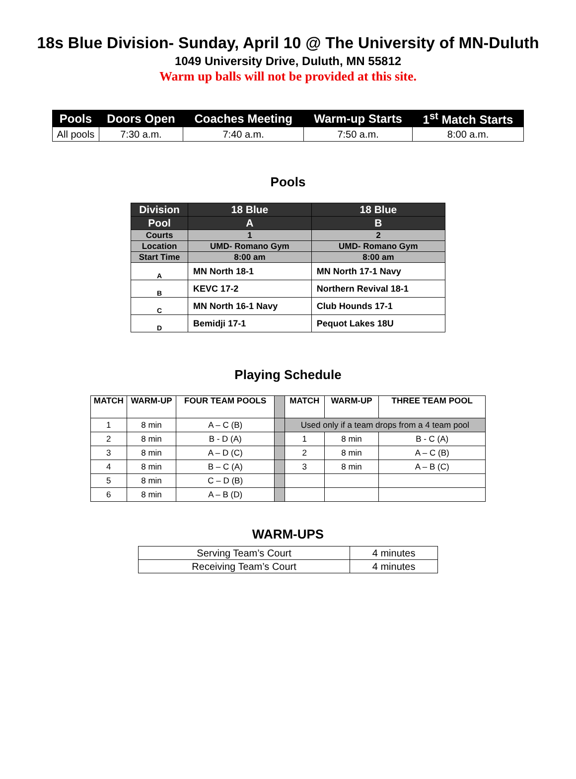18s Blue Division- Sunday, April 10 @ The University of MN-Duluth
1049 University Drive, Duluth, MN 55812
Warm up balls will not be provided at this site.
| Pools | Doors Open | Coaches Meeting | Warm-up Starts | 1<sup>st</sup> Match Starts |
| --- | --- | --- | --- | --- |
| All pools | 7:30 a.m. | 7:40 a.m. | 7:50 a.m. | 8:00 a.m. |
Pools
| Division | 18 Blue | 18 Blue |
| Pool | A | B |
| Courts | 1 | 2 |
| Location | UMD- Romano Gym | UMD- Romano Gym |
| Start Time | 8:00 am | 8:00 am |
| A | MN North 18-1 | MN North 17-1 Navy |
| B | KEVC 17-2 | Northern Revival 18-1 |
| C | MN North 16-1 Navy | Club Hounds 17-1 |
| D | Bemidji 17-1 | Pequot Lakes 18U |
Playing Schedule
| MATCH | WARM-UP | FOUR TEAM POOLS | | MATCH | WARM-UP | THREE TEAM POOL |
| 1 | 8 min | A – C (B) | | Used only if a team drops from a 4 team pool | | |
| 2 | 8 min | B - D (A) | | 1 | 8 min | B - C (A) |
| 3 | 8 min | A – D (C) | | 2 | 8 min | A – C (B) |
| 4 | 8 min | B – C (A) | | 3 | 8 min | A – B (C) |
| 5 | 8 min | C – D (B) | | | | |
| 6 | 8 min | A – B (D) | | | | |
WARM-UPS
| Serving Team’s Court | 4 minutes |
| Receiving Team’s Court | 4 minutes |